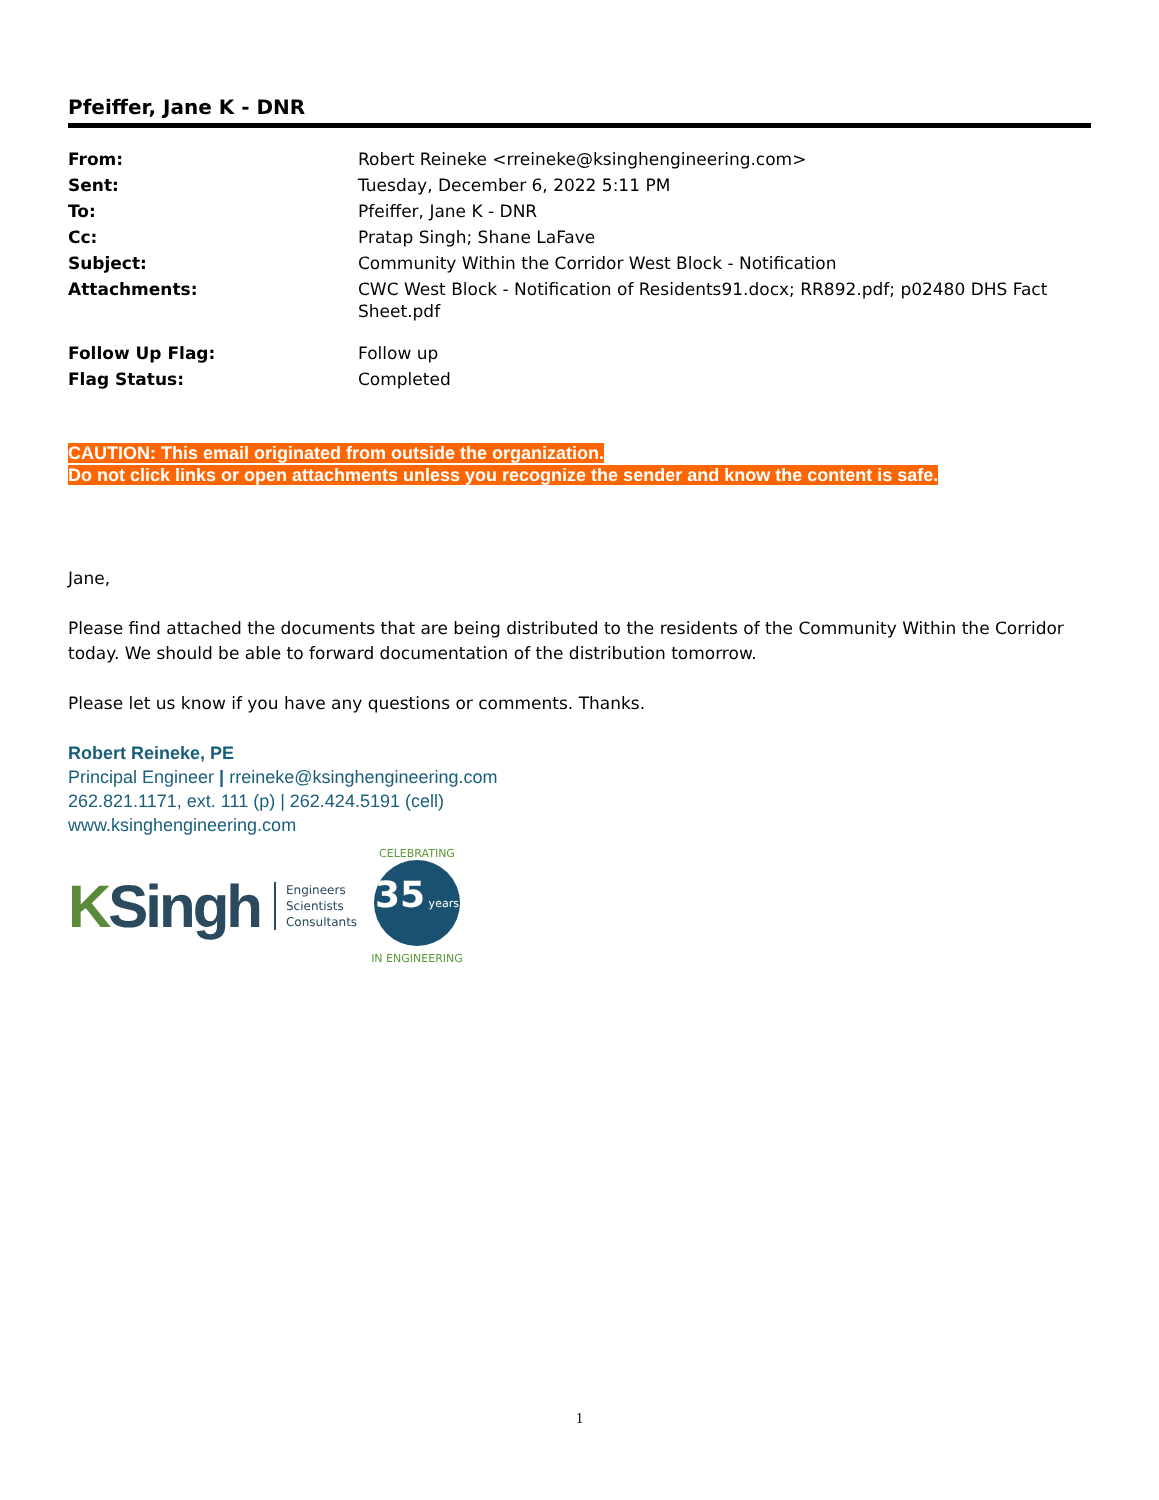Pfeiffer, Jane K - DNR
| From: | Robert Reineke <rreineke@ksinghengineering.com> |
| Sent: | Tuesday, December 6, 2022 5:11 PM |
| To: | Pfeiffer, Jane K - DNR |
| Cc: | Pratap Singh; Shane LaFave |
| Subject: | Community Within the Corridor West Block - Notification |
| Attachments: | CWC West Block - Notification of Residents91.docx; RR892.pdf; p02480 DHS Fact Sheet.pdf |
| Follow Up Flag: | Follow up |
| Flag Status: | Completed |
CAUTION: This email originated from outside the organization.
Do not click links or open attachments unless you recognize the sender and know the content is safe.
Jane,
Please find attached the documents that are being distributed to the residents of the Community Within the Corridor today. We should be able to forward documentation of the distribution tomorrow.
Please let us know if you have any questions or comments. Thanks.
Robert Reineke, PE
Principal Engineer | rreineke@ksinghengineering.com
262.821.1171, ext. 111 (p) | 262.424.5191 (cell)
www.ksinghengineering.com
KSingh
Engineers
Scientists
Consultants
CELEBRATING
35 years
IN ENGINEERING
1